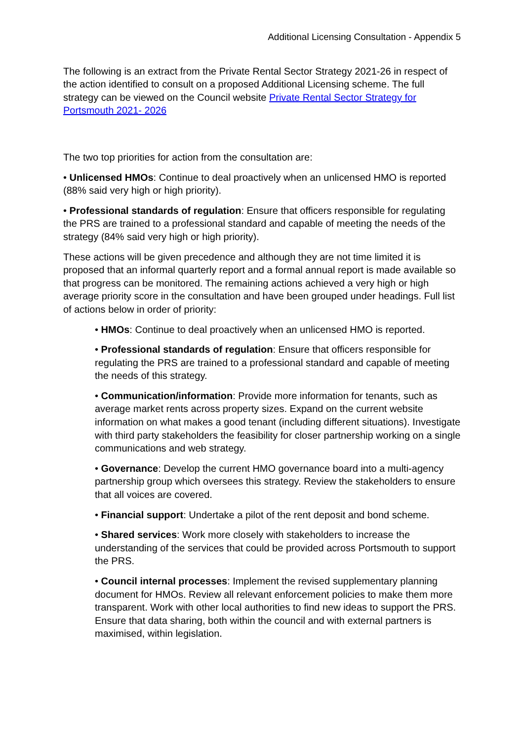Additional Licensing Consultation - Appendix 5
The following is an extract from the Private Rental Sector Strategy 2021-26 in respect of the action identified to consult on a proposed Additional Licensing scheme. The full strategy can be viewed on the Council website Private Rental Sector Strategy for Portsmouth 2021- 2026
The two top priorities for action from the consultation are:
• Unlicensed HMOs: Continue to deal proactively when an unlicensed HMO is reported (88% said very high or high priority).
• Professional standards of regulation: Ensure that officers responsible for regulating the PRS are trained to a professional standard and capable of meeting the needs of the strategy (84% said very high or high priority).
These actions will be given precedence and although they are not time limited it is proposed that an informal quarterly report and a formal annual report is made available so that progress can be monitored. The remaining actions achieved a very high or high average priority score in the consultation and have been grouped under headings. Full list of actions below in order of priority:
• HMOs: Continue to deal proactively when an unlicensed HMO is reported.
• Professional standards of regulation: Ensure that officers responsible for regulating the PRS are trained to a professional standard and capable of meeting the needs of this strategy.
• Communication/information: Provide more information for tenants, such as average market rents across property sizes. Expand on the current website information on what makes a good tenant (including different situations). Investigate with third party stakeholders the feasibility for closer partnership working on a single communications and web strategy.
• Governance: Develop the current HMO governance board into a multi-agency partnership group which oversees this strategy. Review the stakeholders to ensure that all voices are covered.
• Financial support: Undertake a pilot of the rent deposit and bond scheme.
• Shared services: Work more closely with stakeholders to increase the understanding of the services that could be provided across Portsmouth to support the PRS.
• Council internal processes: Implement the revised supplementary planning document for HMOs. Review all relevant enforcement policies to make them more transparent. Work with other local authorities to find new ideas to support the PRS. Ensure that data sharing, both within the council and with external partners is maximised, within legislation.